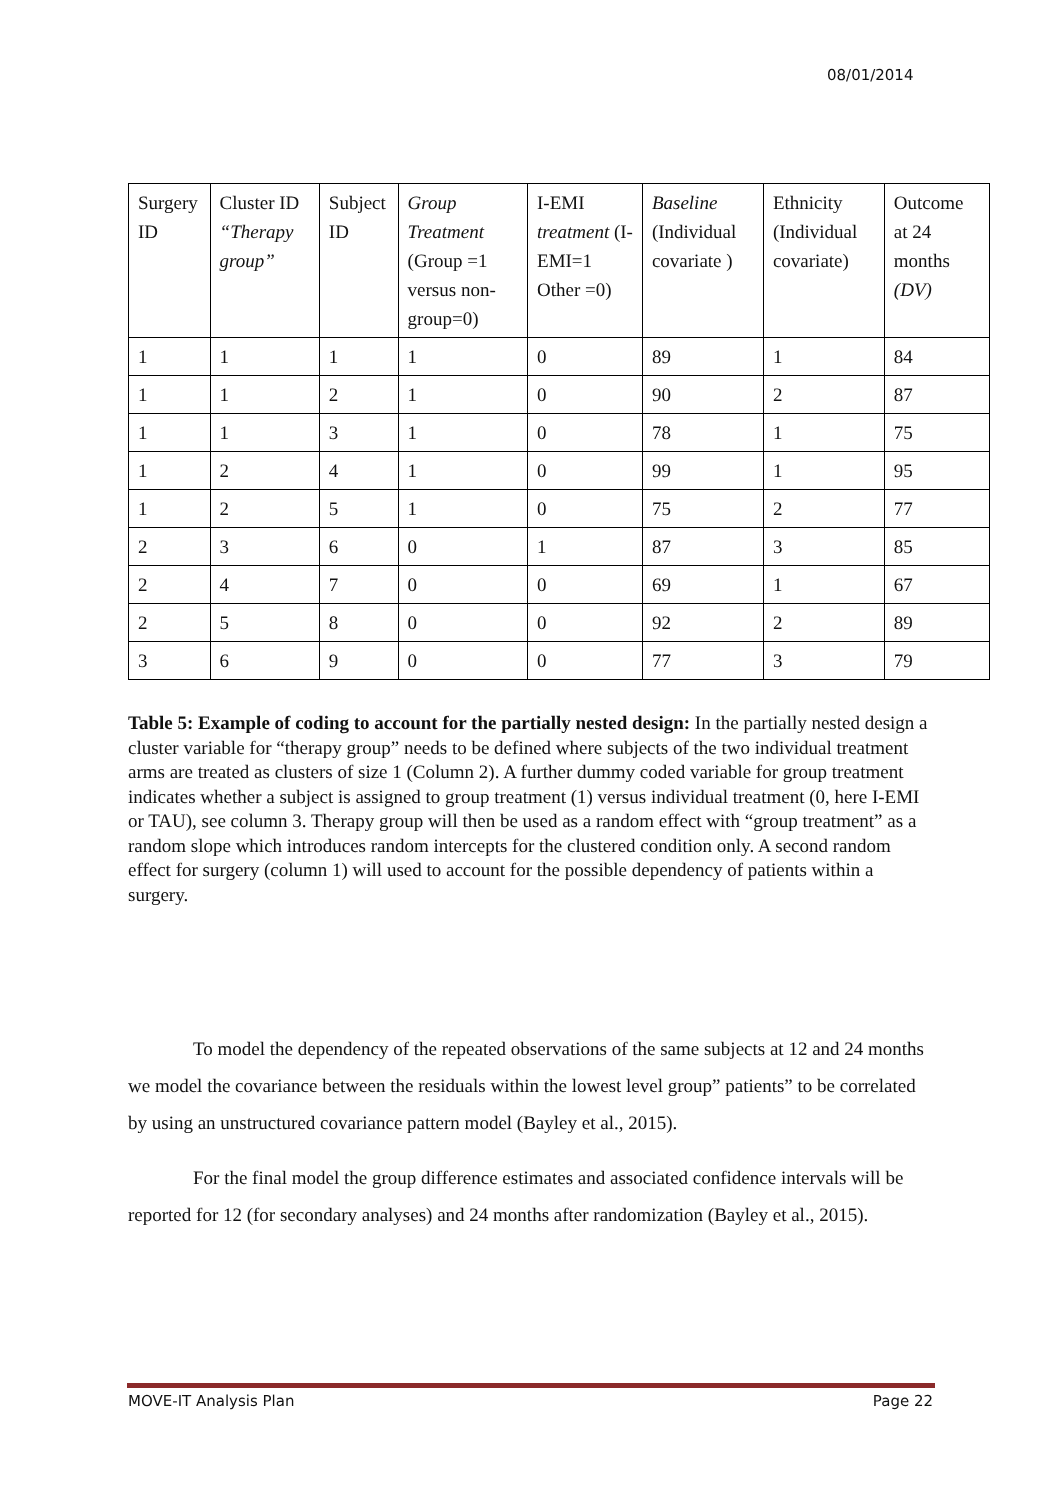08/01/2014
| Surgery ID | Cluster ID “Therapy group” | Subject ID | Group Treatment (Group =1 versus non-group=0) | I-EMI treatment (I-EMI=1 Other =0) | Baseline (Individual covariate ) | Ethnicity (Individual covariate) | Outcome at 24 months (DV) |
| 1 | 1 | 1 | 1 | 0 | 89 | 1 | 84 |
| 1 | 1 | 2 | 1 | 0 | 90 | 2 | 87 |
| 1 | 1 | 3 | 1 | 0 | 78 | 1 | 75 |
| 1 | 2 | 4 | 1 | 0 | 99 | 1 | 95 |
| 1 | 2 | 5 | 1 | 0 | 75 | 2 | 77 |
| 2 | 3 | 6 | 0 | 1 | 87 | 3 | 85 |
| 2 | 4 | 7 | 0 | 0 | 69 | 1 | 67 |
| 2 | 5 | 8 | 0 | 0 | 92 | 2 | 89 |
| 3 | 6 | 9 | 0 | 0 | 77 | 3 | 79 |
Table 5: Example of coding to account for the partially nested design: In the partially nested design a cluster variable for “therapy group” needs to be defined where subjects of the two individual treatment arms are treated as clusters of size 1 (Column 2). A further dummy coded variable for group treatment indicates whether a subject is assigned to group treatment (1) versus individual treatment (0, here I-EMI or TAU), see column 3. Therapy group will then be used as a random effect with “group treatment” as a random slope which introduces random intercepts for the clustered condition only. A second random effect for surgery (column 1) will used to account for the possible dependency of patients within a surgery.
To model the dependency of the repeated observations of the same subjects at 12 and 24 months we model the covariance between the residuals within the lowest level group” patients” to be correlated by using an unstructured covariance pattern model (Bayley et al., 2015).
For the final model the group difference estimates and associated confidence intervals will be reported for 12 (for secondary analyses) and 24 months after randomization (Bayley et al., 2015).
MOVE-IT Analysis Plan Page 22